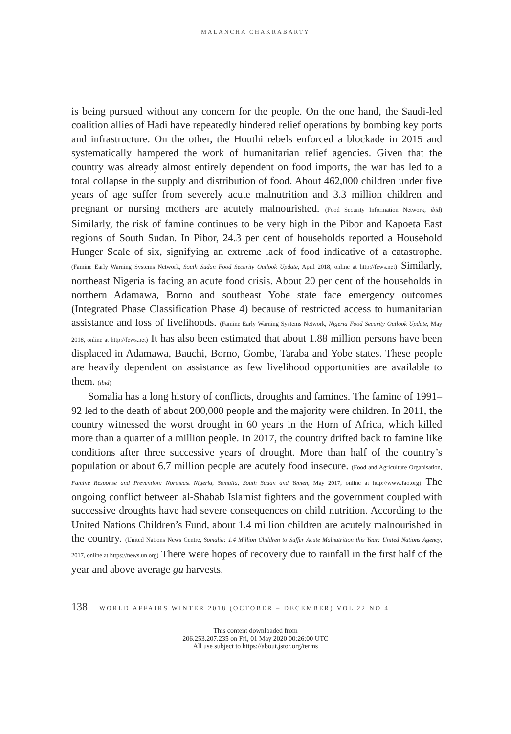MALANCHA CHAKRABARTY
is being pursued without any concern for the people. On the one hand, the Saudi-led coalition allies of Hadi have repeatedly hindered relief operations by bombing key ports and infrastructure. On the other, the Houthi rebels enforced a blockade in 2015 and systematically hampered the work of humanitarian relief agencies. Given that the country was already almost entirely dependent on food imports, the war has led to a total collapse in the supply and distribution of food. About 462,000 children under five years of age suffer from severely acute malnutrition and 3.3 million children and pregnant or nursing mothers are acutely malnourished. (Food Security Information Network, ibid) Similarly, the risk of famine continues to be very high in the Pibor and Kapoeta East regions of South Sudan. In Pibor, 24.3 per cent of households reported a Household Hunger Scale of six, signifying an extreme lack of food indicative of a catastrophe. (Famine Early Warning Systems Network, South Sudan Food Security Outlook Update, April 2018, online at http://fews.net) Similarly, northeast Nigeria is facing an acute food crisis. About 20 per cent of the households in northern Adamawa, Borno and southeast Yobe state face emergency outcomes (Integrated Phase Classification Phase 4) because of restricted access to humanitarian assistance and loss of livelihoods. (Famine Early Warning Systems Network, Nigeria Food Security Outlook Update, May 2018, online at http://fews.net) It has also been estimated that about 1.88 million persons have been displaced in Adamawa, Bauchi, Borno, Gombe, Taraba and Yobe states. These people are heavily dependent on assistance as few livelihood opportunities are available to them. (ibid)
Somalia has a long history of conflicts, droughts and famines. The famine of 1991–92 led to the death of about 200,000 people and the majority were children. In 2011, the country witnessed the worst drought in 60 years in the Horn of Africa, which killed more than a quarter of a million people. In 2017, the country drifted back to famine like conditions after three successive years of drought. More than half of the country’s population or about 6.7 million people are acutely food insecure. (Food and Agriculture Organisation, Famine Response and Prevention: Northeast Nigeria, Somalia, South Sudan and Yemen, May 2017, online at http://www.fao.org) The ongoing conflict between al-Shabab Islamist fighters and the government coupled with successive droughts have had severe consequences on child nutrition. According to the United Nations Children’s Fund, about 1.4 million children are acutely malnourished in the country. (United Nations News Centre, Somalia: 1.4 Million Children to Suffer Acute Malnutrition this Year: United Nations Agency, 2017, online at https://news.un.org) There were hopes of recovery due to rainfall in the first half of the year and above average gu harvests.
138 WORLD AFFAIRS WINTER 2018 (OCTOBER – DECEMBER) VOL 22 NO 4
This content downloaded from
206.253.207.235 on Fri, 01 May 2020 00:26:00 UTC
All use subject to https://about.jstor.org/terms